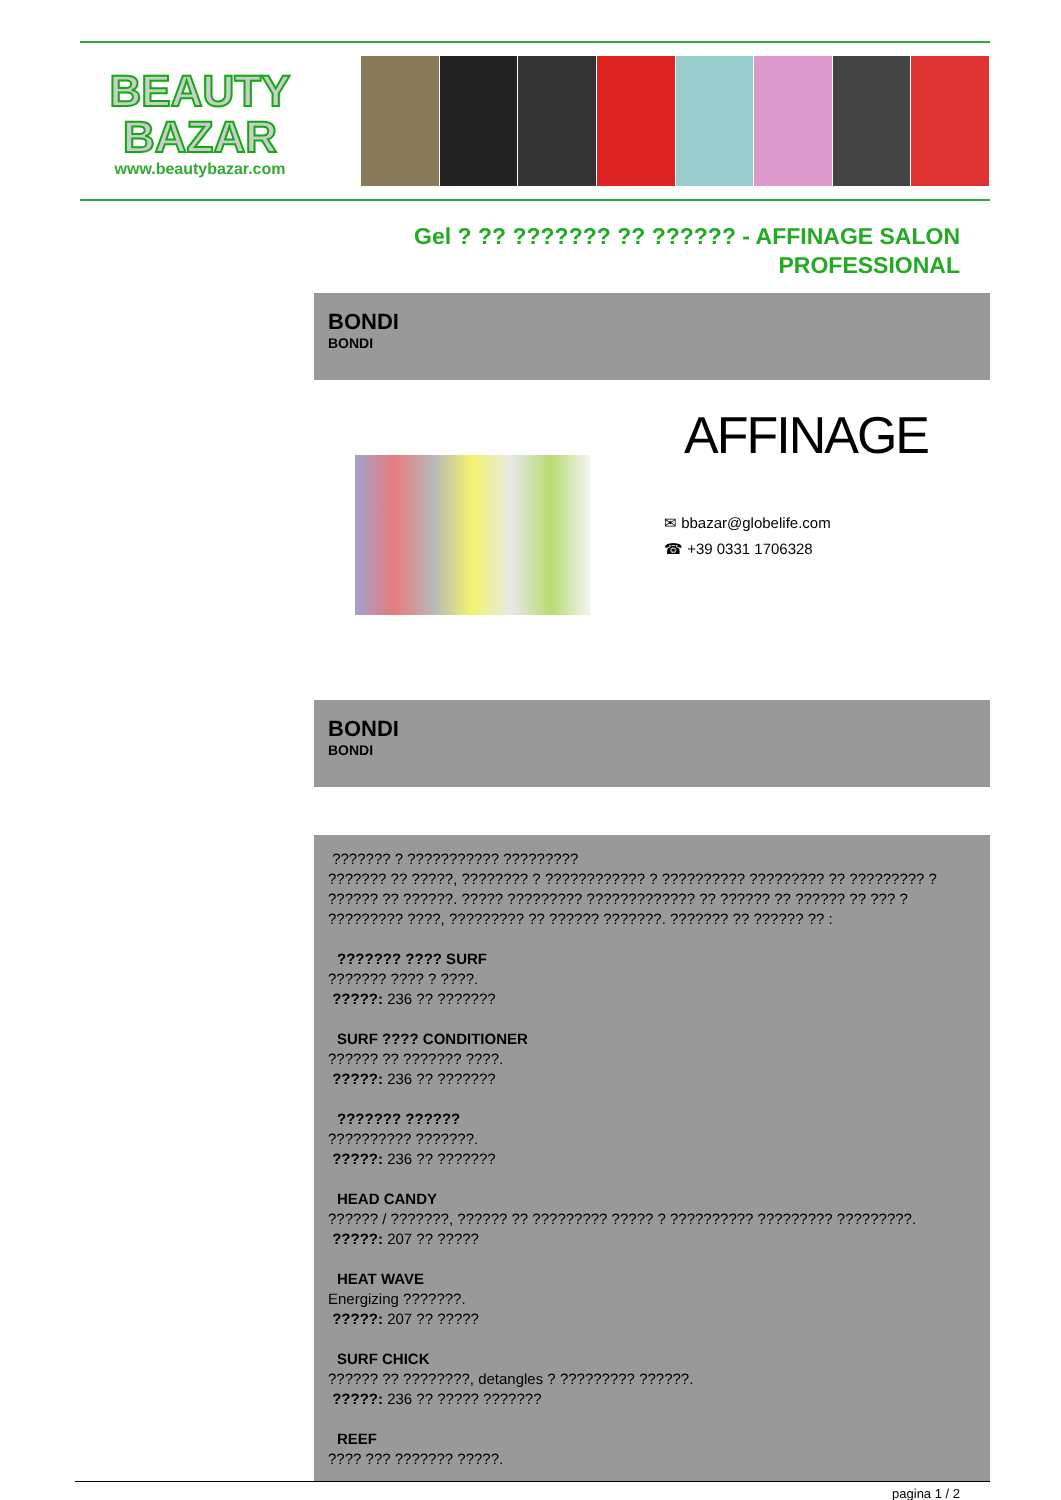BEAUTY
BAZAR
www.beautybazar.com
Gel ? ?? ??????? ?? ?????? - AFFINAGE SALON PROFESSIONAL
BONDI
BONDI
AFFINAGE
✉ bbazar@globelife.com
☎ +39 0331 1706328
BONDI
BONDI
??????? ? ??????????? ?????????
??????? ?? ?????, ???????? ? ???????????? ? ?????????? ????????? ?? ????????? ? ?????? ?? ??????. ????? ????????? ????????????? ?? ?????? ?? ?????? ?? ??? ? ????????? ????, ????????? ?? ?????? ???????. ??????? ?? ?????? ?? :
??????? ???? SURF??????? ???? ? ????.
?????: 236 ?? ???????
SURF ???? CONDITIONER?????? ?? ??????? ????.
?????: 236 ?? ???????
??????? ???????????????? ???????.
?????: 236 ?? ???????
HEAD CANDY?????? / ???????, ?????? ?? ????????? ????? ? ?????????? ????????? ?????????.
?????: 207 ?? ?????
HEAT WAVE
Energizing ???????.
?????: 207 ?? ?????
SURF CHICK?????? ?? ????????, detangles ? ????????? ??????.
?????: 236 ?? ????? ???????
REEF???? ??? ??????? ?????.
pagina 1 / 2